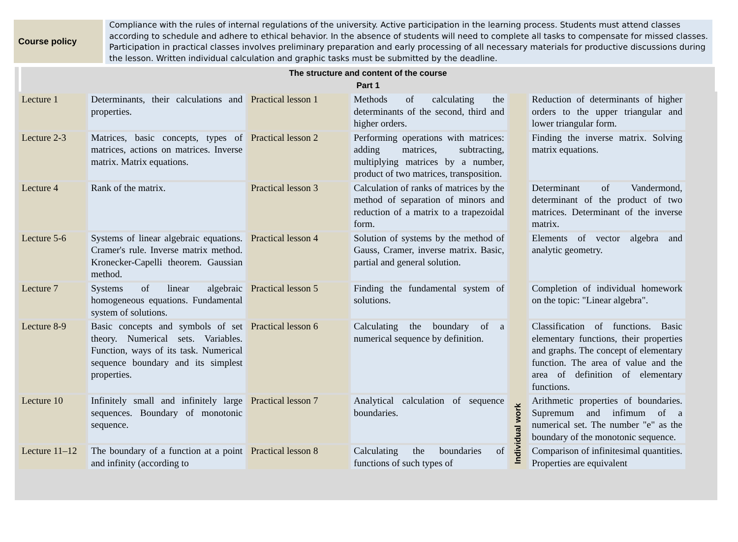Course policy
Compliance with the rules of internal regulations of the university. Active participation in the learning process. Students must attend classes according to schedule and adhere to ethical behavior. In the absence of students will need to complete all tasks to compensate for missed classes. Participation in practical classes involves preliminary preparation and early processing of all necessary materials for productive discussions during the lesson. Written individual calculation and graphic tasks must be submitted by the deadline.
The structure and content of the course
Part 1
| Lecture 1 | Determinants, their calculations and properties. | Practical lesson 1 | Methods of calculating the determinants of the second, third and higher orders. | Individual work | Reduction of determinants of higher orders to the upper triangular and lower triangular form. |
| Lecture 2-3 | Matrices, basic concepts, types of matrices, actions on matrices. Inverse matrix. Matrix equations. | Practical lesson 2 | Performing operations with matrices: adding matrices, subtracting, multiplying matrices by a number, product of two matrices, transposition. | | Finding the inverse matrix. Solving matrix equations. |
| Lecture 4 | Rank of the matrix. | Practical lesson 3 | Calculation of ranks of matrices by the method of separation of minors and reduction of a matrix to a trapezoidal form. | | Determinant of Vandermond, determinant of the product of two matrices. Determinant of the inverse matrix. |
| Lecture 5-6 | Systems of linear algebraic equations. Cramer's rule. Inverse matrix method. Kronecker-Capelli theorem. Gaussian method. | Practical lesson 4 | Solution of systems by the method of Gauss, Cramer, inverse matrix. Basic, partial and general solution. | | Elements of vector algebra and analytic geometry. |
| Lecture 7 | Systems of linear algebraic homogeneous equations. Fundamental system of solutions. | Practical lesson 5 | Finding the fundamental system of solutions. | | Completion of individual homework on the topic: "Linear algebra". |
| Lecture 8-9 | Basic concepts and symbols of set theory. Numerical sets. Variables. Function, ways of its task. Numerical sequence boundary and its simplest properties. | Practical lesson 6 | Calculating the boundary of a numerical sequence by definition. | | Classification of functions. Basic elementary functions, their properties and graphs. The concept of elementary function. The area of value and the area of definition of elementary functions. |
| Lecture 10 | Infinitely small and infinitely large sequences. Boundary of monotonic sequence. | Practical lesson 7 | Analytical calculation of sequence boundaries. | | Arithmetic properties of boundaries. Supremum and infimum of a numerical set. The number "e" as the boundary of the monotonic sequence. |
| Lecture 11–12 | The boundary of a function at a point and infinity (according to | Practical lesson 8 | Calculating the boundaries of functions of such types of | | Comparison of infinitesimal quantities. Properties are equivalent |